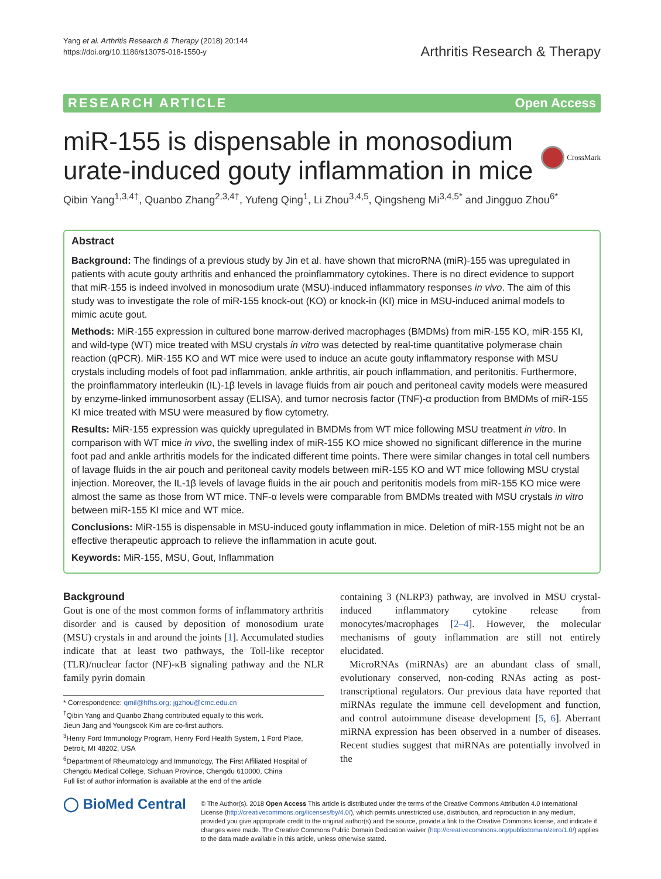Yang et al. Arthritis Research & Therapy (2018) 20:144
https://doi.org/10.1186/s13075-018-1550-y
Arthritis Research & Therapy
RESEARCH ARTICLE Open Access
miR-155 is dispensable in monosodium urate-induced gouty inflammation in mice
CrossMark
Qibin Yang<sup>1,3,4†</sup>, Quanbo Zhang<sup>2,3,4†</sup>, Yufeng Qing<sup>1</sup>, Li Zhou<sup>3,4,5</sup>, Qingsheng Mi<sup>3,4,5*</sup> and Jingguo Zhou<sup>6*</sup>
Abstract
Background: The findings of a previous study by Jin et al. have shown that microRNA (miR)-155 was upregulated in patients with acute gouty arthritis and enhanced the proinflammatory cytokines. There is no direct evidence to support that miR-155 is indeed involved in monosodium urate (MSU)-induced inflammatory responses in vivo. The aim of this study was to investigate the role of miR-155 knock-out (KO) or knock-in (KI) mice in MSU-induced animal models to mimic acute gout.
Methods: MiR-155 expression in cultured bone marrow-derived macrophages (BMDMs) from miR-155 KO, miR-155 KI, and wild-type (WT) mice treated with MSU crystals in vitro was detected by real-time quantitative polymerase chain reaction (qPCR). MiR-155 KO and WT mice were used to induce an acute gouty inflammatory response with MSU crystals including models of foot pad inflammation, ankle arthritis, air pouch inflammation, and peritonitis. Furthermore, the proinflammatory interleukin (IL)-1β levels in lavage fluids from air pouch and peritoneal cavity models were measured by enzyme-linked immunosorbent assay (ELISA), and tumor necrosis factor (TNF)-α production from BMDMs of miR-155 KI mice treated with MSU were measured by flow cytometry.
Results: MiR-155 expression was quickly upregulated in BMDMs from WT mice following MSU treatment in vitro. In comparison with WT mice in vivo, the swelling index of miR-155 KO mice showed no significant difference in the murine foot pad and ankle arthritis models for the indicated different time points. There were similar changes in total cell numbers of lavage fluids in the air pouch and peritoneal cavity models between miR-155 KO and WT mice following MSU crystal injection. Moreover, the IL-1β levels of lavage fluids in the air pouch and peritonitis models from miR-155 KO mice were almost the same as those from WT mice. TNF-α levels were comparable from BMDMs treated with MSU crystals in vitro between miR-155 KI mice and WT mice.
Conclusions: MiR-155 is dispensable in MSU-induced gouty inflammation in mice. Deletion of miR-155 might not be an effective therapeutic approach to relieve the inflammation in acute gout.
Keywords: MiR-155, MSU, Gout, Inflammation
Background
Gout is one of the most common forms of inflammatory arthritis disorder and is caused by deposition of monosodium urate (MSU) crystals in and around the joints [1]. Accumulated studies indicate that at least two pathways, the Toll-like receptor (TLR)/nuclear factor (NF)-κB signaling pathway and the NLR family pyrin domain
* Correspondence: qmil@hfhs.org; jgzhou@cmc.edu.cn
<sup>†</sup> Qibin Yang and Quanbo Zhang contributed equally to this work.
Jieun Jang and Youngsook Kim are co-first authors.
<sup>3</sup> Henry Ford Immunology Program, Henry Ford Health System, 1 Ford Place, Detroit, MI 48202, USA
<sup>6</sup> Department of Rheumatology and Immunology, The First Affiliated Hospital of Chengdu Medical College, Sichuan Province, Chengdu 610000, China
Full list of author information is available at the end of the article
containing 3 (NLRP3) pathway, are involved in MSU crystal-induced inflammatory cytokine release from monocytes/macrophages [2–4]. However, the molecular mechanisms of gouty inflammation are still not entirely elucidated.
MicroRNAs (miRNAs) are an abundant class of small, evolutionary conserved, non-coding RNAs acting as post-transcriptional regulators. Our previous data have reported that miRNAs regulate the immune cell development and function, and control autoimmune disease development [5, 6]. Aberrant miRNA expression has been observed in a number of diseases. Recent studies suggest that miRNAs are potentially involved in the
◯ BioMed Central
© The Author(s). 2018 Open Access This article is distributed under the terms of the Creative Commons Attribution 4.0 International License (http://creativecommons.org/licenses/by/4.0/), which permits unrestricted use, distribution, and reproduction in any medium, provided you give appropriate credit to the original author(s) and the source, provide a link to the Creative Commons license, and indicate if changes were made. The Creative Commons Public Domain Dedication waiver (http://creativecommons.org/publicdomain/zero/1.0/) applies to the data made available in this article, unless otherwise stated.